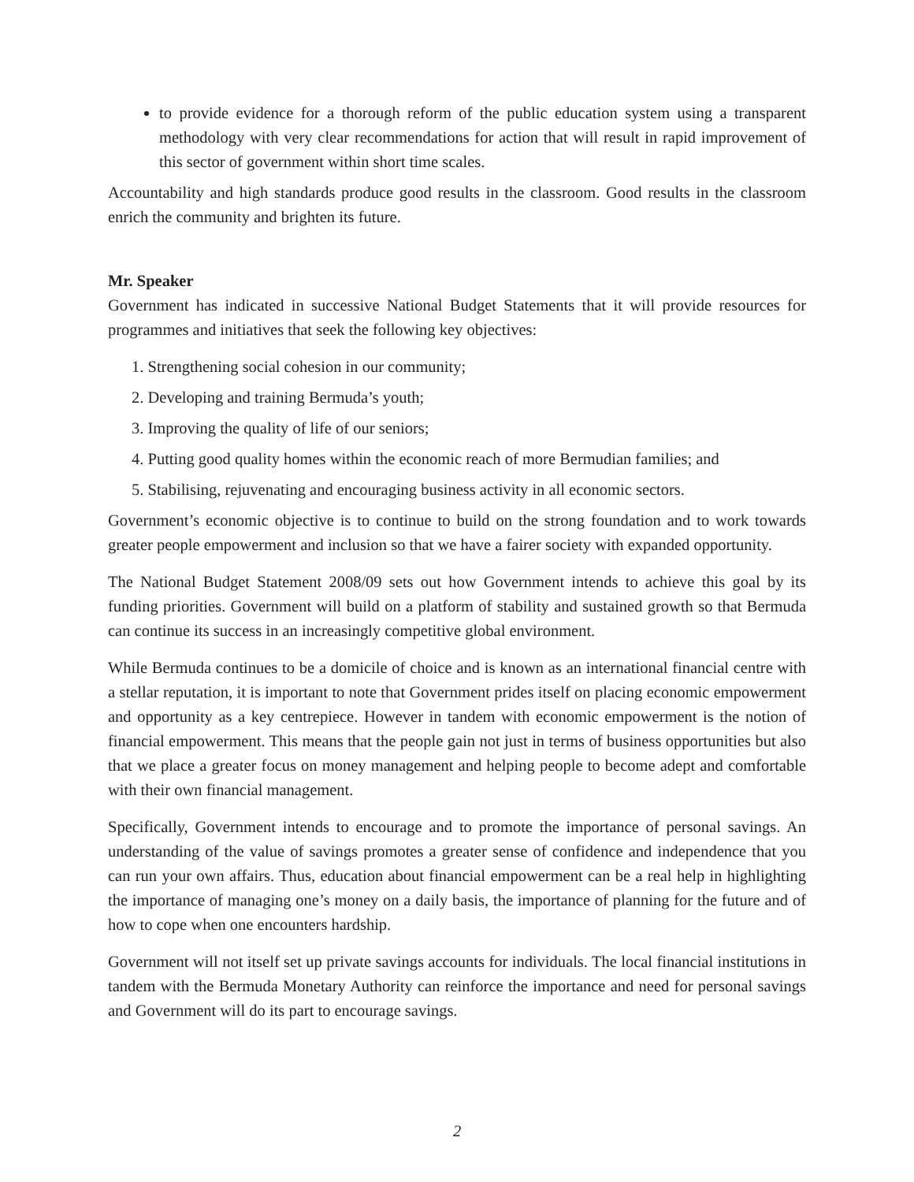to provide evidence for a thorough reform of the public education system using a transparent methodology with very clear recommendations for action that will result in rapid improvement of this sector of government within short time scales.
Accountability and high standards produce good results in the classroom. Good results in the classroom enrich the community and brighten its future.
Mr. Speaker
Government has indicated in successive National Budget Statements that it will provide resources for programmes and initiatives that seek the following key objectives:
1. Strengthening social cohesion in our community;
2. Developing and training Bermuda’s youth;
3. Improving the quality of life of our seniors;
4. Putting good quality homes within the economic reach of more Bermudian families; and
5. Stabilising, rejuvenating and encouraging business activity in all economic sectors.
Government’s economic objective is to continue to build on the strong foundation and to work towards greater people empowerment and inclusion so that we have a fairer society with expanded opportunity.
The National Budget Statement 2008/09 sets out how Government intends to achieve this goal by its funding priorities. Government will build on a platform of stability and sustained growth so that Bermuda can continue its success in an increasingly competitive global environment.
While Bermuda continues to be a domicile of choice and is known as an international financial centre with a stellar reputation, it is important to note that Government prides itself on placing economic empowerment and opportunity as a key centrepiece. However in tandem with economic empowerment is the notion of financial empowerment. This means that the people gain not just in terms of business opportunities but also that we place a greater focus on money management and helping people to become adept and comfortable with their own financial management.
Specifically, Government intends to encourage and to promote the importance of personal savings. An understanding of the value of savings promotes a greater sense of confidence and independence that you can run your own affairs. Thus, education about financial empowerment can be a real help in highlighting the importance of managing one’s money on a daily basis, the importance of planning for the future and of how to cope when one encounters hardship.
Government will not itself set up private savings accounts for individuals. The local financial institutions in tandem with the Bermuda Monetary Authority can reinforce the importance and need for personal savings and Government will do its part to encourage savings.
2